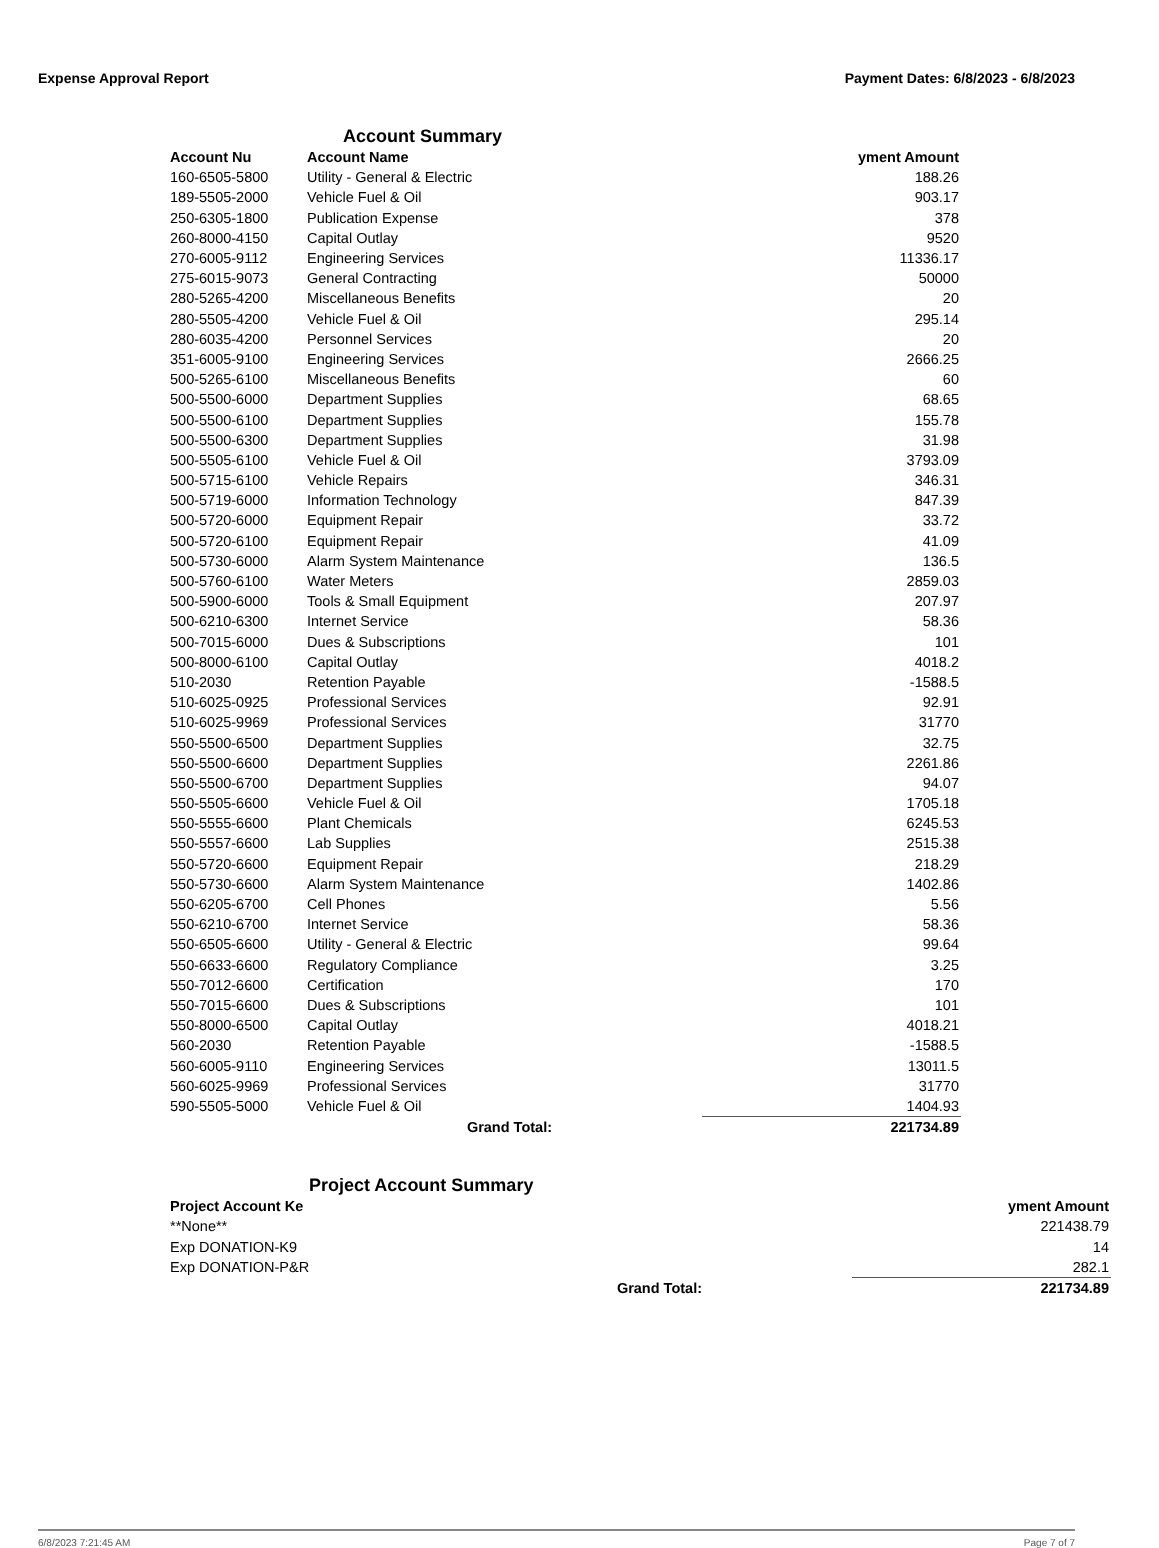Expense Approval Report Payment Dates: 6/8/2023 - 6/8/2023
Account Summary
| Account Nu | Account Name | yment Amount |
| --- | --- | --- |
| 160-6505-5800 | Utility - General & Electric | 188.26 |
| 189-5505-2000 | Vehicle Fuel & Oil | 903.17 |
| 250-6305-1800 | Publication Expense | 378 |
| 260-8000-4150 | Capital Outlay | 9520 |
| 270-6005-9112 | Engineering Services | 11336.17 |
| 275-6015-9073 | General Contracting | 50000 |
| 280-5265-4200 | Miscellaneous Benefits | 20 |
| 280-5505-4200 | Vehicle Fuel & Oil | 295.14 |
| 280-6035-4200 | Personnel Services | 20 |
| 351-6005-9100 | Engineering Services | 2666.25 |
| 500-5265-6100 | Miscellaneous Benefits | 60 |
| 500-5500-6000 | Department Supplies | 68.65 |
| 500-5500-6100 | Department Supplies | 155.78 |
| 500-5500-6300 | Department Supplies | 31.98 |
| 500-5505-6100 | Vehicle Fuel & Oil | 3793.09 |
| 500-5715-6100 | Vehicle Repairs | 346.31 |
| 500-5719-6000 | Information Technology | 847.39 |
| 500-5720-6000 | Equipment Repair | 33.72 |
| 500-5720-6100 | Equipment Repair | 41.09 |
| 500-5730-6000 | Alarm System Maintenance | 136.5 |
| 500-5760-6100 | Water Meters | 2859.03 |
| 500-5900-6000 | Tools & Small Equipment | 207.97 |
| 500-6210-6300 | Internet Service | 58.36 |
| 500-7015-6000 | Dues & Subscriptions | 101 |
| 500-8000-6100 | Capital Outlay | 4018.2 |
| 510-2030 | Retention Payable | -1588.5 |
| 510-6025-0925 | Professional Services | 92.91 |
| 510-6025-9969 | Professional Services | 31770 |
| 550-5500-6500 | Department Supplies | 32.75 |
| 550-5500-6600 | Department Supplies | 2261.86 |
| 550-5500-6700 | Department Supplies | 94.07 |
| 550-5505-6600 | Vehicle Fuel & Oil | 1705.18 |
| 550-5555-6600 | Plant Chemicals | 6245.53 |
| 550-5557-6600 | Lab Supplies | 2515.38 |
| 550-5720-6600 | Equipment Repair | 218.29 |
| 550-5730-6600 | Alarm System Maintenance | 1402.86 |
| 550-6205-6700 | Cell Phones | 5.56 |
| 550-6210-6700 | Internet Service | 58.36 |
| 550-6505-6600 | Utility - General & Electric | 99.64 |
| 550-6633-6600 | Regulatory Compliance | 3.25 |
| 550-7012-6600 | Certification | 170 |
| 550-7015-6600 | Dues & Subscriptions | 101 |
| 550-8000-6500 | Capital Outlay | 4018.21 |
| 560-2030 | Retention Payable | -1588.5 |
| 560-6005-9110 | Engineering Services | 13011.5 |
| 560-6025-9969 | Professional Services | 31770 |
| 590-5505-5000 | Vehicle Fuel & Oil | 1404.93 |
| | Grand Total: | 221734.89 |
Project Account Summary
| Project Account Ke | | yment Amount |
| --- | --- | --- |
| **None** | | 221438.79 |
| Exp DONATION-K9 | | 14 |
| Exp DONATION-P&R | | 282.1 |
| | Grand Total: | 221734.89 |
6/8/2023 7:21:45 AM Page 7 of 7